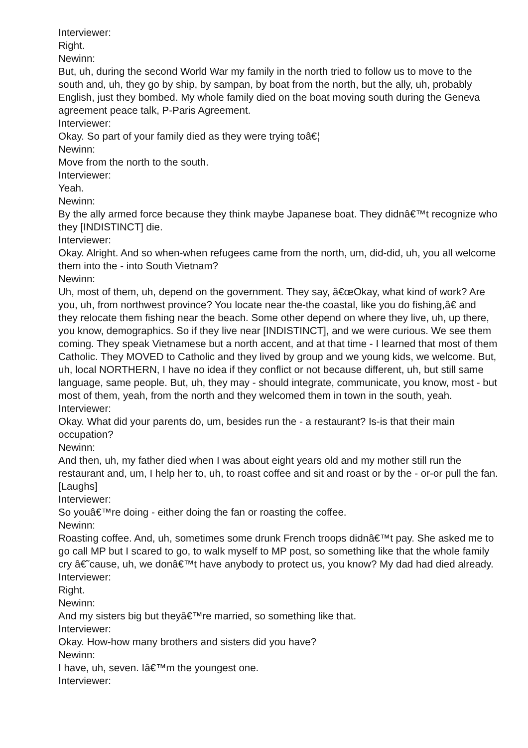Interviewer:
Right.
Newinn:
But, uh, during the second World War my family in the north tried to follow us to move to the south and, uh, they go by ship, by sampan, by boat from the north, but the ally, uh, probably English, just they bombed. My whole family died on the boat moving south during the Geneva agreement peace talk, P-Paris Agreement.
Interviewer:
Okay. So part of your family died as they were trying toâ€¦
Newinn:
Move from the north to the south.
Interviewer:
Yeah.
Newinn:
By the ally armed force because they think maybe Japanese boat. They didnâ€™t recognize who they [INDISTINCT] die.
Interviewer:
Okay. Alright. And so when-when refugees came from the north, um, did-did, uh, you all welcome them into the - into South Vietnam?
Newinn:
Uh, most of them, uh, depend on the government. They say, â€œOkay, what kind of work? Are you, uh, from northwest province? You locate near the-the coastal, like you do fishing,â€ and they relocate them fishing near the beach. Some other depend on where they live, uh, up there, you know, demographics. So if they live near [INDISTINCT], and we were curious. We see them coming. They speak Vietnamese but a north accent, and at that time - I learned that most of them Catholic. They MOVED to Catholic and they lived by group and we young kids, we welcome. But, uh, local NORTHERN, I have no idea if they conflict or not because different, uh, but still same language, same people. But, uh, they may - should integrate, communicate, you know, most - but most of them, yeah, from the north and they welcomed them in town in the south, yeah.
Interviewer:
Okay. What did your parents do, um, besides run the - a restaurant? Is-is that their main occupation?
Newinn:
And then, uh, my father died when I was about eight years old and my mother still run the restaurant and, um, I help her to, uh, to roast coffee and sit and roast or by the - or-or pull the fan. [Laughs]
Interviewer:
So youâ€™re doing - either doing the fan or roasting the coffee.
Newinn:
Roasting coffee. And, uh, sometimes some drunk French troops didnâ€™t pay. She asked me to go call MP but I scared to go, to walk myself to MP post, so something like that the whole family cry â€˜cause, uh, we donâ€™t have anybody to protect us, you know? My dad had died already.
Interviewer:
Right.
Newinn:
And my sisters big but theyâ€™re married, so something like that.
Interviewer:
Okay. How-how many brothers and sisters did you have?
Newinn:
I have, uh, seven. Iâ€™m the youngest one.
Interviewer: